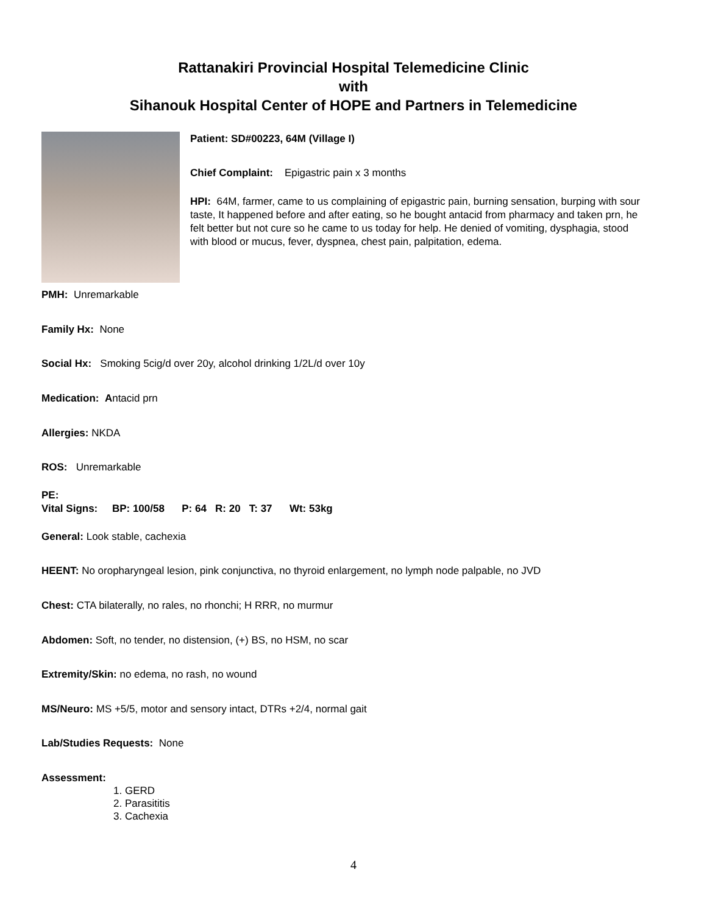Rattanakiri Provincial Hospital Telemedicine Clinic
with
Sihanouk Hospital Center of HOPE and Partners in Telemedicine
Patient: SD#00223, 64M (Village I)
Chief Complaint: Epigastric pain x 3 months
HPI: 64M, farmer, came to us complaining of epigastric pain, burning sensation, burping with sour taste, It happened before and after eating, so he bought antacid from pharmacy and taken prn, he felt better but not cure so he came to us today for help. He denied of vomiting, dysphagia, stood with blood or mucus, fever, dyspnea, chest pain, palpitation, edema.
PMH: Unremarkable
Family Hx: None
Social Hx: Smoking 5cig/d over 20y, alcohol drinking 1/2L/d over 10y
Medication: Antacid prn
Allergies: NKDA
ROS: Unremarkable
PE:
Vital Signs: BP: 100/58 P: 64 R: 20 T: 37 Wt: 53kg
General: Look stable, cachexia
HEENT: No oropharyngeal lesion, pink conjunctiva, no thyroid enlargement, no lymph node palpable, no JVD
Chest: CTA bilaterally, no rales, no rhonchi; H RRR, no murmur
Abdomen: Soft, no tender, no distension, (+) BS, no HSM, no scar
Extremity/Skin: no edema, no rash, no wound
MS/Neuro: MS +5/5, motor and sensory intact, DTRs +2/4, normal gait
Lab/Studies Requests: None
Assessment:
1. GERD
2. Parasititis
3. Cachexia
4